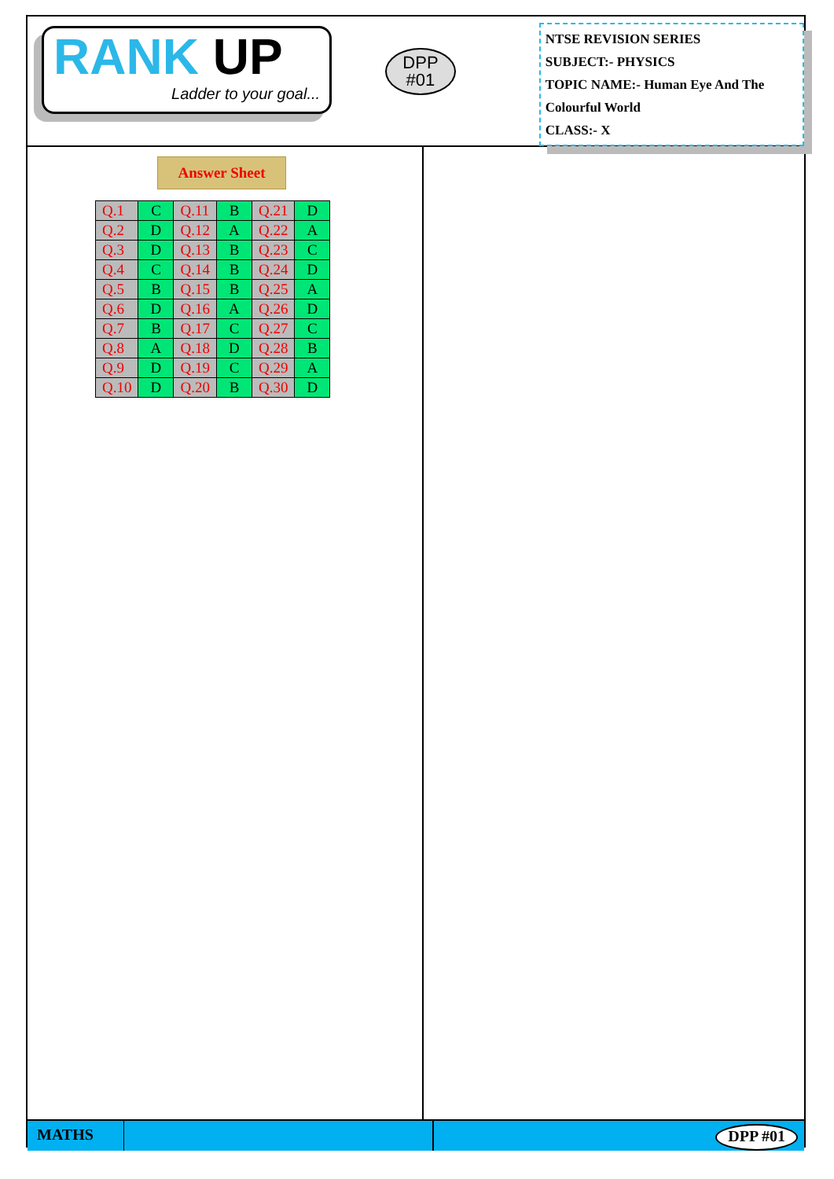RANK UP
Ladder to your goal...
DPP
#01
NTSE REVISION SERIES
SUBJECT:- PHYSICS
TOPIC NAME:- Human Eye And The Colourful World
CLASS:- X
Answer Sheet
| Q.1 | C | Q.11 | B | Q.21 | D |
| Q.2 | D | Q.12 | A | Q.22 | A |
| Q.3 | D | Q.13 | B | Q.23 | C |
| Q.4 | C | Q.14 | B | Q.24 | D |
| Q.5 | B | Q.15 | B | Q.25 | A |
| Q.6 | D | Q.16 | A | Q.26 | D |
| Q.7 | B | Q.17 | C | Q.27 | C |
| Q.8 | A | Q.18 | D | Q.28 | B |
| Q.9 | D | Q.19 | C | Q.29 | A |
| Q.10 | D | Q.20 | B | Q.30 | D |
MATHS DPP #01